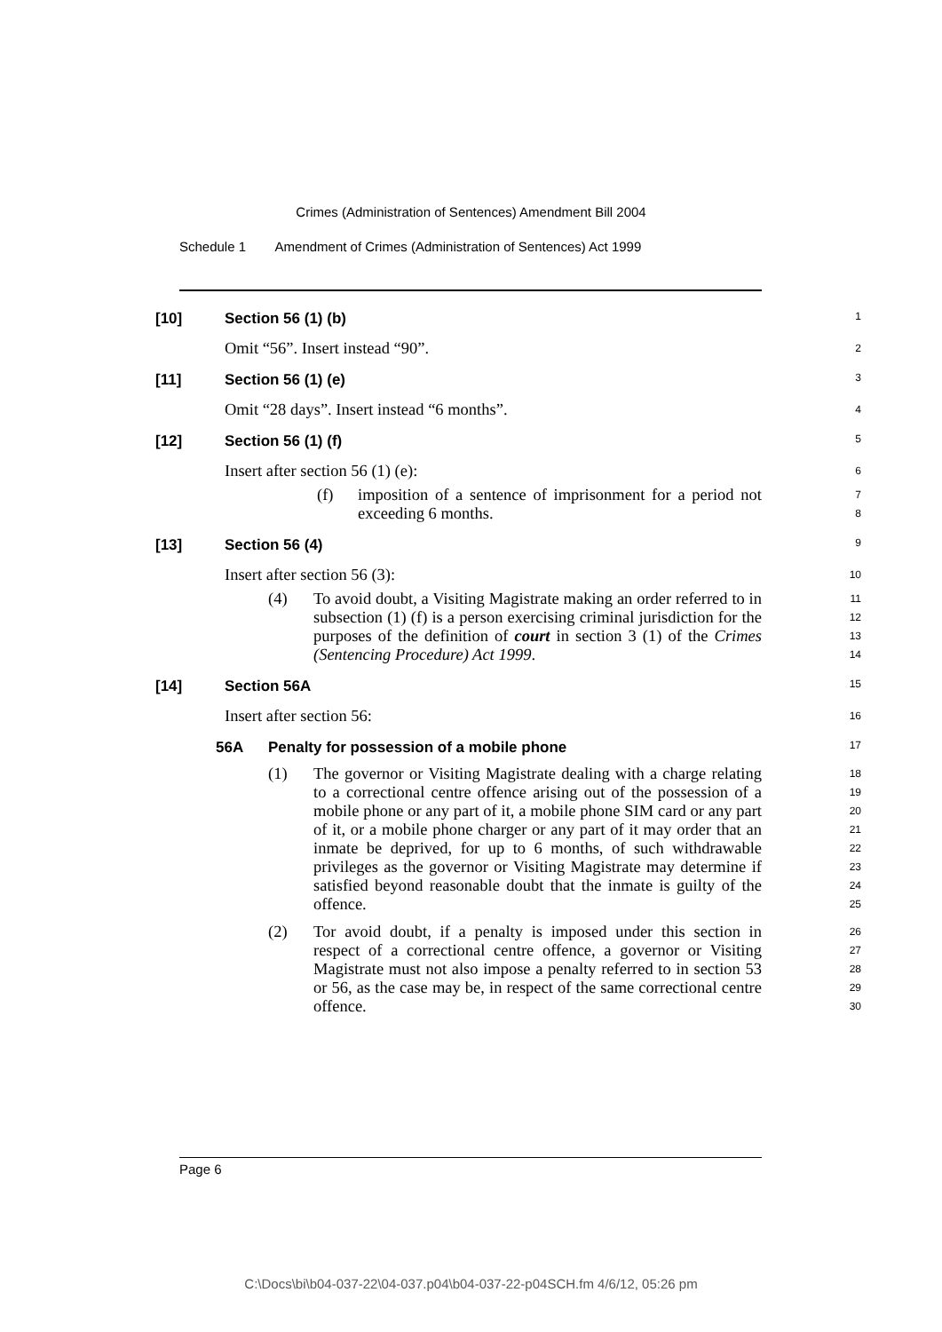Crimes (Administration of Sentences) Amendment Bill 2004
Schedule 1 Amendment of Crimes (Administration of Sentences) Act 1999
[10] Section 56 (1) (b)
1
Omit “56”. Insert instead “90”.
2
[11] Section 56 (1) (e)
3
Omit “28 days”. Insert instead “6 months”.
4
[12] Section 56 (1) (f)
5
Insert after section 56 (1) (e):
6
(f) imposition of a sentence of imprisonment for a period not exceeding 6 months.
7
8
[13] Section 56 (4)
9
Insert after section 56 (3):
10
(4) To avoid doubt, a Visiting Magistrate making an order referred to in subsection (1) (f) is a person exercising criminal jurisdiction for the purposes of the definition of court in section 3 (1) of the Crimes (Sentencing Procedure) Act 1999.
11
12
13
14
[14] Section 56A
15
Insert after section 56:
16
56A Penalty for possession of a mobile phone
17
(1) The governor or Visiting Magistrate dealing with a charge relating to a correctional centre offence arising out of the possession of a mobile phone or any part of it, a mobile phone SIM card or any part of it, or a mobile phone charger or any part of it may order that an inmate be deprived, for up to 6 months, of such withdrawable privileges as the governor or Visiting Magistrate may determine if satisfied beyond reasonable doubt that the inmate is guilty of the offence.
18
19
20
21
22
23
24
25
(2) Tor avoid doubt, if a penalty is imposed under this section in respect of a correctional centre offence, a governor or Visiting Magistrate must not also impose a penalty referred to in section 53 or 56, as the case may be, in respect of the same correctional centre offence.
26
27
28
29
30
Page 6
C:\Docs\bi\b04-037-22\04-037.p04\b04-037-22-p04SCH.fm 4/6/12, 05:26 pm